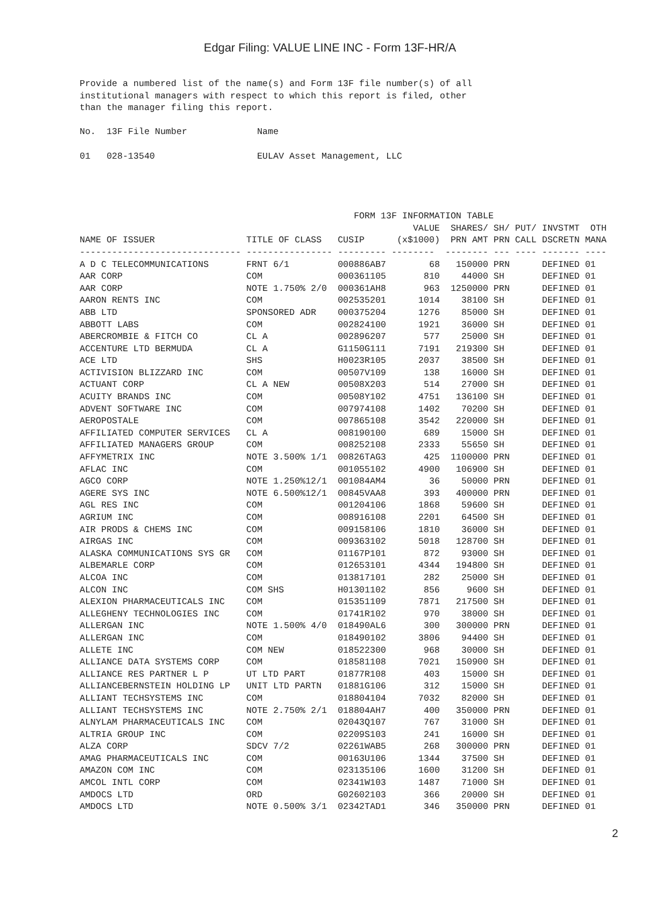Edgar Filing: VALUE LINE INC - Form 13F-HR/A
Provide a numbered list of the name(s) and Form 13F file number(s) of all institutional managers with respect to which this report is filed, other than the manager filing this report. No. 13F File Number Name 01 028-13540 EULAV Asset Management, LLC
FORM 13F INFORMATION TABLE
| NAME OF ISSUER | TITLE OF CLASS | CUSIP | VALUE (x$1000) | SHARES/ PRN AMT | SH/ PRN | PUT/ CALL | INVSTMT DSCRETN | OTH MANA |
| --- | --- | --- | --- | --- | --- | --- | --- | --- |
| ------------------------------ | ---------------- | --------- | -------- | -------- | --- | ---- | ------- | ---- |
| A D C TELECOMMUNICATIONS | FRNT 6/1 | 000886AB7 | 68 | 150000 | PRN | | DEFINED | 01 |
| AAR CORP | COM | 000361105 | 810 | 44000 | SH | | DEFINED | 01 |
| AAR CORP | NOTE 1.750% 2/0 | 000361AH8 | 963 | 1250000 | PRN | | DEFINED | 01 |
| AARON RENTS INC | COM | 002535201 | 1014 | 38100 | SH | | DEFINED | 01 |
| ABB LTD | SPONSORED ADR | 000375204 | 1276 | 85000 | SH | | DEFINED | 01 |
| ABBOTT LABS | COM | 002824100 | 1921 | 36000 | SH | | DEFINED | 01 |
| ABERCROMBIE & FITCH CO | CL A | 002896207 | 577 | 25000 | SH | | DEFINED | 01 |
| ACCENTURE LTD BERMUDA | CL A | G1150G111 | 7191 | 219300 | SH | | DEFINED | 01 |
| ACE LTD | SHS | H0023R105 | 2037 | 38500 | SH | | DEFINED | 01 |
| ACTIVISION BLIZZARD INC | COM | 00507V109 | 138 | 16000 | SH | | DEFINED | 01 |
| ACTUANT CORP | CL A NEW | 00508X203 | 514 | 27000 | SH | | DEFINED | 01 |
| ACUITY BRANDS INC | COM | 00508Y102 | 4751 | 136100 | SH | | DEFINED | 01 |
| ADVENT SOFTWARE INC | COM | 007974108 | 1402 | 70200 | SH | | DEFINED | 01 |
| AEROPOSTALE | COM | 007865108 | 3542 | 220000 | SH | | DEFINED | 01 |
| AFFILIATED COMPUTER SERVICES | CL A | 008190100 | 689 | 15000 | SH | | DEFINED | 01 |
| AFFILIATED MANAGERS GROUP | COM | 008252108 | 2333 | 55650 | SH | | DEFINED | 01 |
| AFFYMETRIX INC | NOTE 3.500% 1/1 | 00826TAG3 | 425 | 1100000 | PRN | | DEFINED | 01 |
| AFLAC INC | COM | 001055102 | 4900 | 106900 | SH | | DEFINED | 01 |
| AGCO CORP | NOTE 1.250%12/1 | 001084AM4 | 36 | 50000 | PRN | | DEFINED | 01 |
| AGERE SYS INC | NOTE 6.500%12/1 | 00845VAA8 | 393 | 400000 | PRN | | DEFINED | 01 |
| AGL RES INC | COM | 001204106 | 1868 | 59600 | SH | | DEFINED | 01 |
| AGRIUM INC | COM | 008916108 | 2201 | 64500 | SH | | DEFINED | 01 |
| AIR PRODS & CHEMS INC | COM | 009158106 | 1810 | 36000 | SH | | DEFINED | 01 |
| AIRGAS INC | COM | 009363102 | 5018 | 128700 | SH | | DEFINED | 01 |
| ALASKA COMMUNICATIONS SYS GR | COM | 01167P101 | 872 | 93000 | SH | | DEFINED | 01 |
| ALBEMARLE CORP | COM | 012653101 | 4344 | 194800 | SH | | DEFINED | 01 |
| ALCOA INC | COM | 013817101 | 282 | 25000 | SH | | DEFINED | 01 |
| ALCON INC | COM SHS | H01301102 | 856 | 9600 | SH | | DEFINED | 01 |
| ALEXION PHARMACEUTICALS INC | COM | 015351109 | 7871 | 217500 | SH | | DEFINED | 01 |
| ALLEGHENY TECHNOLOGIES INC | COM | 01741R102 | 970 | 38000 | SH | | DEFINED | 01 |
| ALLERGAN INC | NOTE 1.500% 4/0 | 018490AL6 | 300 | 300000 | PRN | | DEFINED | 01 |
| ALLERGAN INC | COM | 018490102 | 3806 | 94400 | SH | | DEFINED | 01 |
| ALLETE INC | COM NEW | 018522300 | 968 | 30000 | SH | | DEFINED | 01 |
| ALLIANCE DATA SYSTEMS CORP | COM | 018581108 | 7021 | 150900 | SH | | DEFINED | 01 |
| ALLIANCE RES PARTNER L P | UT LTD PART | 01877R108 | 403 | 15000 | SH | | DEFINED | 01 |
| ALLIANCEBERNSTEIN HOLDING LP | UNIT LTD PARTN | 01881G106 | 312 | 15000 | SH | | DEFINED | 01 |
| ALLIANT TECHSYSTEMS INC | COM | 018804104 | 7032 | 82000 | SH | | DEFINED | 01 |
| ALLIANT TECHSYSTEMS INC | NOTE 2.750% 2/1 | 018804AH7 | 400 | 350000 | PRN | | DEFINED | 01 |
| ALNYLAM PHARMACEUTICALS INC | COM | 02043Q107 | 767 | 31000 | SH | | DEFINED | 01 |
| ALTRIA GROUP INC | COM | 02209S103 | 241 | 16000 | SH | | DEFINED | 01 |
| ALZA CORP | SDCV 7/2 | 02261WAB5 | 268 | 300000 | PRN | | DEFINED | 01 |
| AMAG PHARMACEUTICALS INC | COM | 00163U106 | 1344 | 37500 | SH | | DEFINED | 01 |
| AMAZON COM INC | COM | 023135106 | 1600 | 31200 | SH | | DEFINED | 01 |
| AMCOL INTL CORP | COM | 02341W103 | 1487 | 71000 | SH | | DEFINED | 01 |
| AMDOCS LTD | ORD | G02602103 | 366 | 20000 | SH | | DEFINED | 01 |
| AMDOCS LTD | NOTE 0.500% 3/1 | 02342TAD1 | 346 | 350000 | PRN | | DEFINED | 01 |
2